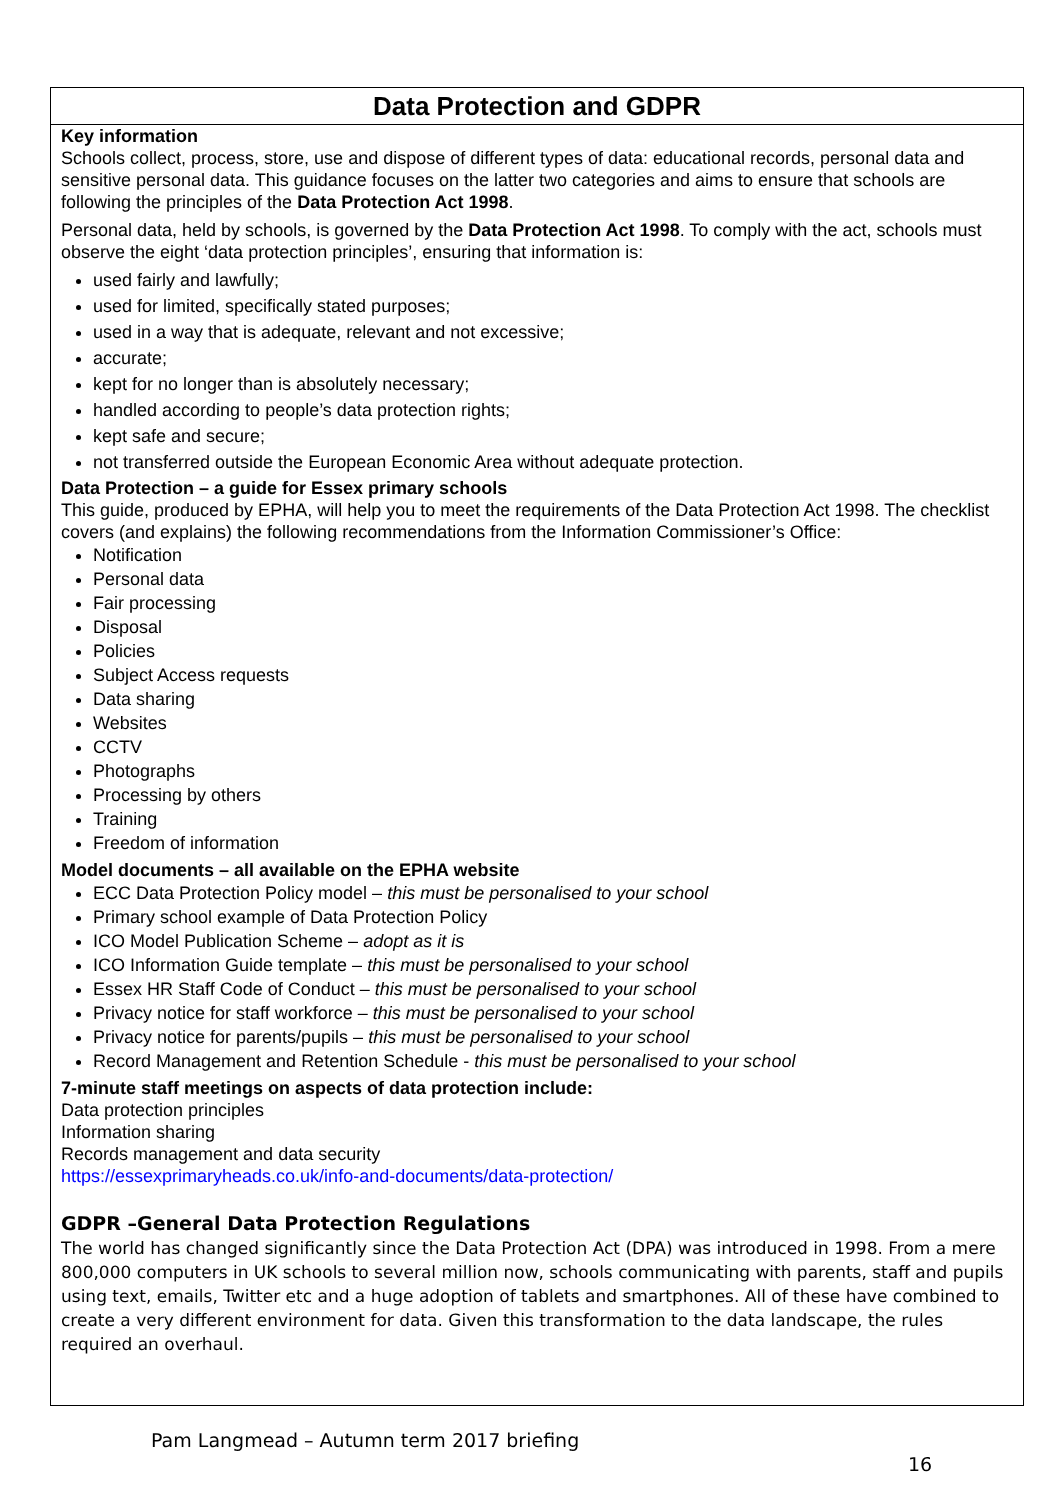Data Protection and GDPR
Key information
Schools collect, process, store, use and dispose of different types of data: educational records, personal data and sensitive personal data. This guidance focuses on the latter two categories and aims to ensure that schools are following the principles of the Data Protection Act 1998.
Personal data, held by schools, is governed by the Data Protection Act 1998. To comply with the act, schools must observe the eight ‘data protection principles’, ensuring that information is:
used fairly and lawfully;
used for limited, specifically stated purposes;
used in a way that is adequate, relevant and not excessive;
accurate;
kept for no longer than is absolutely necessary;
handled according to people’s data protection rights;
kept safe and secure;
not transferred outside the European Economic Area without adequate protection.
Data Protection – a guide for Essex primary schools
This guide, produced by EPHA, will help you to meet the requirements of the Data Protection Act 1998. The checklist covers (and explains) the following recommendations from the Information Commissioner’s Office:
Notification
Personal data
Fair processing
Disposal
Policies
Subject Access requests
Data sharing
Websites
CCTV
Photographs
Processing by others
Training
Freedom of information
Model documents – all available on the EPHA website
ECC Data Protection Policy model – this must be personalised to your school
Primary school example of Data Protection Policy
ICO Model Publication Scheme – adopt as it is
ICO Information Guide template – this must be personalised to your school
Essex HR Staff Code of Conduct – this must be personalised to your school
Privacy notice for staff workforce – this must be personalised to your school
Privacy notice for parents/pupils – this must be personalised to your school
Record Management and Retention Schedule - this must be personalised to your school
7-minute staff meetings on aspects of data protection include:
Data protection principles
Information sharing
Records management and data security
https://essexprimaryheads.co.uk/info-and-documents/data-protection/
GDPR –General Data Protection Regulations
The world has changed significantly since the Data Protection Act (DPA) was introduced in 1998. From a mere 800,000 computers in UK schools to several million now, schools communicating with parents, staff and pupils using text, emails, Twitter etc and a huge adoption of tablets and smartphones. All of these have combined to create a very different environment for data. Given this transformation to the data landscape, the rules required an overhaul.
Pam Langmead – Autumn term 2017 briefing
16